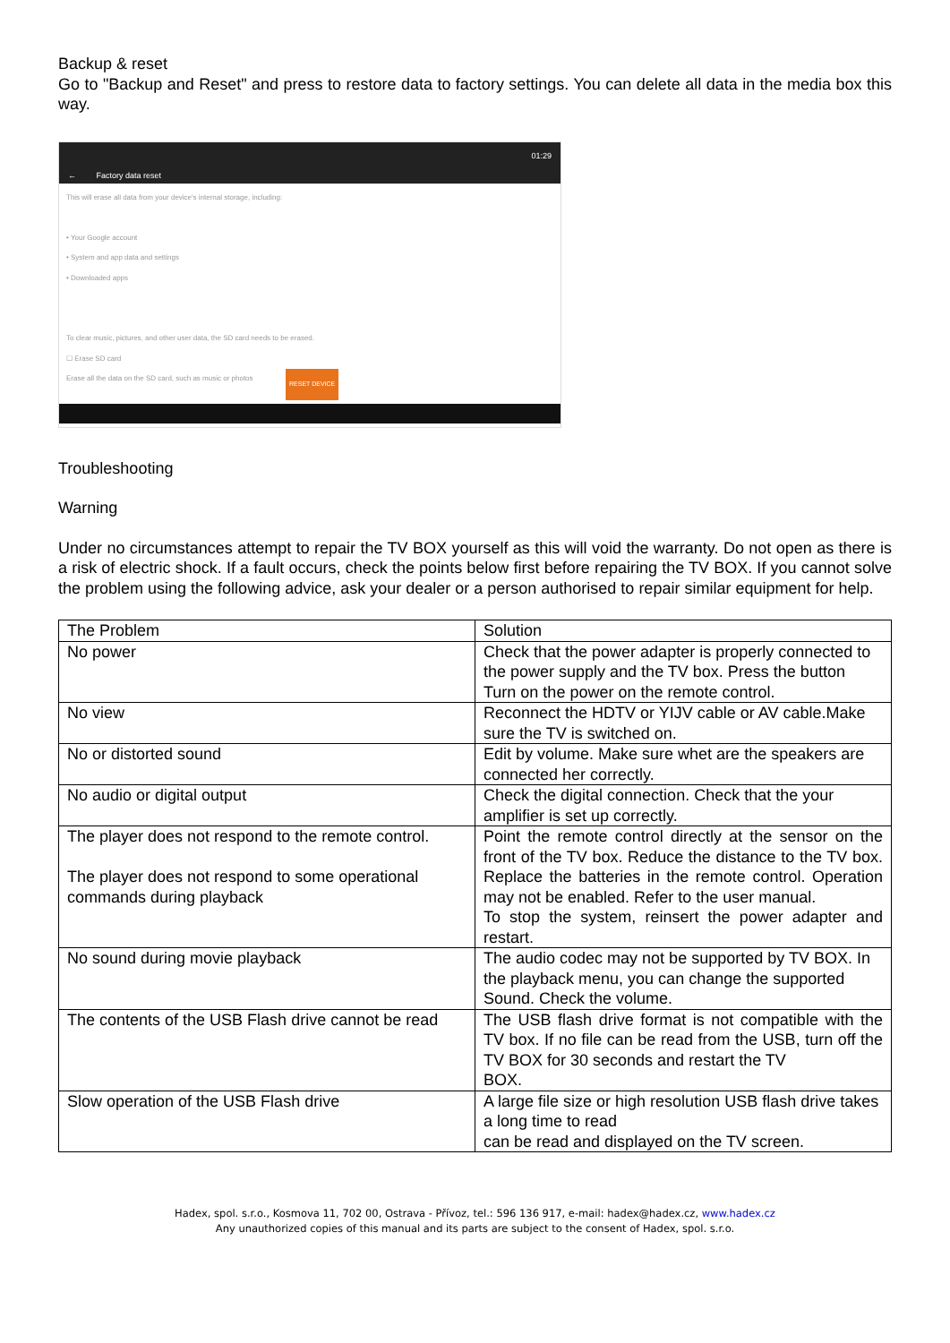Backup & reset
Go to "Backup and Reset" and press to restore data to factory settings. You can delete all data in the media box this way.
01:29
← Factory data reset
This will erase all data from your device's internal storage, including:
• Your Google account
• System and app data and settings
• Downloaded apps
To clear music, pictures, and other user data, the SD card needs to be erased.
☐ Erase SD card
Erase all the data on the SD card, such as music or photos
RESET DEVICE
Troubleshooting
Warning
Under no circumstances attempt to repair the TV BOX yourself as this will void the warranty. Do not open as there is a risk of electric shock. If a fault occurs, check the points below first before repairing the TV BOX. If you cannot solve the problem using the following advice, ask your dealer or a person authorised to repair similar equipment for help.
| The Problem | Solution |
| --- | --- |
| No power | Check that the power adapter is properly connected to the power supply and the TV box. Press the button Turn on the power on the remote control. |
| No view | Reconnect the HDTV or YIJV cable or AV cable.Make sure the TV is switched on. |
| No or distorted sound | Edit by volume. Make sure whet are the speakers are connected her correctly. |
| No audio or digital output | Check the digital connection. Check that the your amplifier is set up correctly. |
| The player does not respond to the remote control. The player does not respond to some operational commands during playback | Point the remote control directly at the sensor on the front of the TV box. Reduce the distance to the TV box. Replace the batteries in the remote control. Operation may not be enabled. Refer to the user manual. To stop the system, reinsert the power adapter and restart. |
| No sound during movie playback | The audio codec may not be supported by TV BOX. In the playback menu, you can change the supported Sound. Check the volume. |
| The contents of the USB Flash drive cannot be read | The USB flash drive format is not compatible with the TV box. If no file can be read from the USB, turn off the TV BOX for 30 seconds and restart the TV BOX. |
| Slow operation of the USB Flash drive | A large file size or high resolution USB flash drive takes a long time to read can be read and displayed on the TV screen. |
Hadex, spol. s.r.o., Kosmova 11, 702 00, Ostrava - Přívoz, tel.: 596 136 917, e-mail: hadex@hadex.cz, www.hadex.cz
Any unauthorized copies of this manual and its parts are subject to the consent of Hadex, spol. s.r.o.